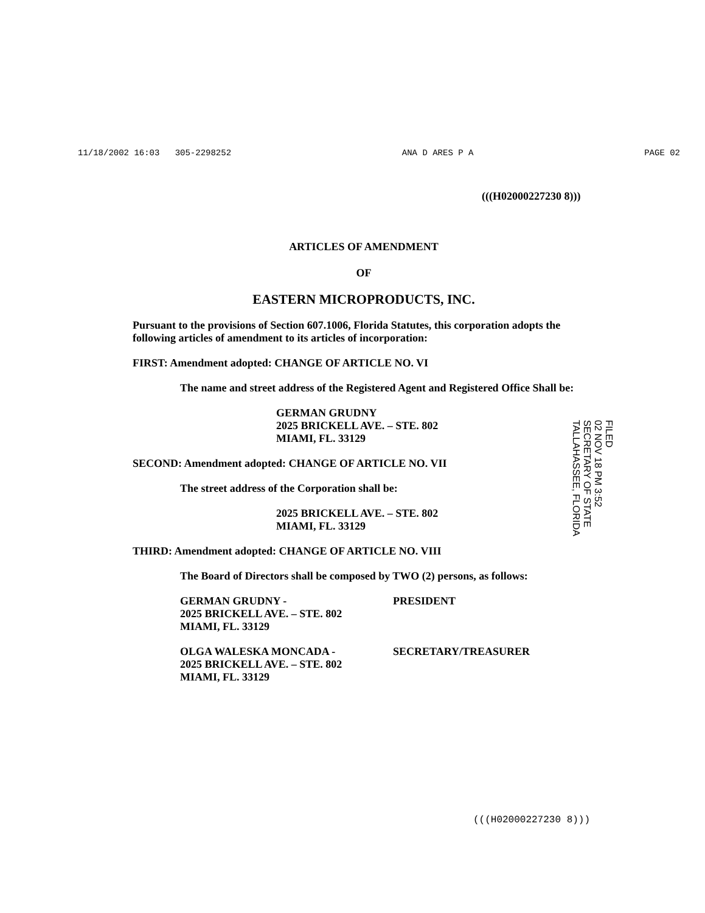11/18/2002 16:03 305-2298252 ANA D ARES P A PAGE 02
(((H02000227230 8)))
ARTICLES OF AMENDMENT
OF
EASTERN MICROPRODUCTS, INC.
Pursuant to the provisions of Section 607.1006, Florida Statutes, this corporation adopts the following articles of amendment to its articles of incorporation:
FIRST: Amendment adopted: CHANGE OF ARTICLE NO. VI
The name and street address of the Registered Agent and Registered Office Shall be:
GERMAN GRUDNY
2025 BRICKELL AVE. – STE. 802
MIAMI, FL. 33129
SECOND: Amendment adopted: CHANGE OF ARTICLE NO. VII
The street address of the Corporation shall be:
2025 BRICKELL AVE. – STE. 802
MIAMI, FL. 33129
THIRD: Amendment adopted: CHANGE OF ARTICLE NO. VIII
The Board of Directors shall be composed by TWO (2) persons, as follows:
GERMAN GRUDNY -
2025 BRICKELL AVE. – STE. 802
MIAMI, FL. 33129
PRESIDENT
OLGA WALESKA MONCADA -
2025 BRICKELL AVE. – STE. 802
MIAMI, FL. 33129
SECRETARY/TREASURER
FILED
02 NOV 18 PM 3:52
SECRETARY OF STATE
TALLAHASSEE, FLORIDA
(((H02000227230 8)))